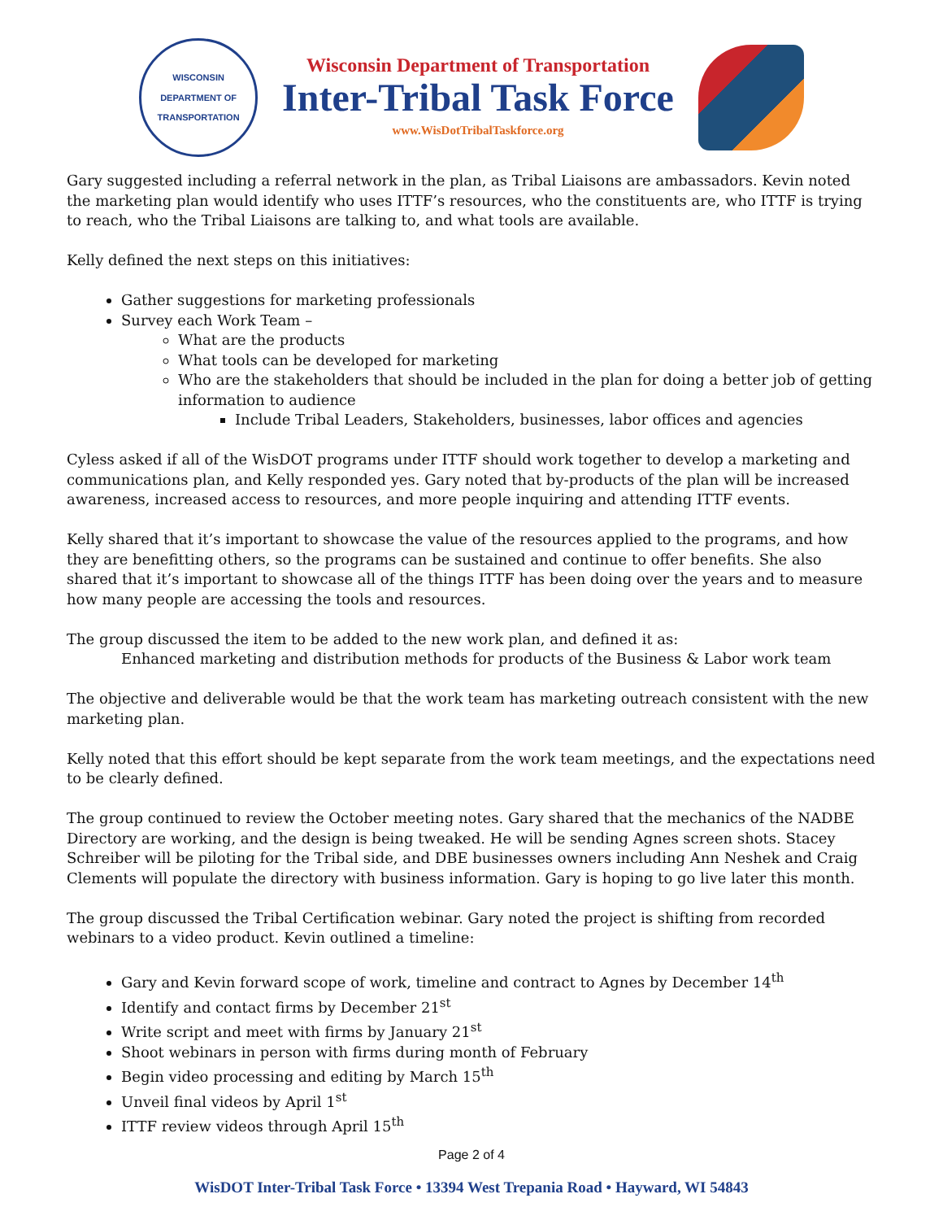WISCONSIN
DEPARTMENT OF TRANSPORTATION
Wisconsin Department of Transportation
Inter-Tribal Task Force
www.WisDotTribalTaskforce.org
Gary suggested including a referral network in the plan, as Tribal Liaisons are ambassadors. Kevin noted the marketing plan would identify who uses ITTF’s resources, who the constituents are, who ITTF is trying to reach, who the Tribal Liaisons are talking to, and what tools are available.
Kelly defined the next steps on this initiatives:
Gather suggestions for marketing professionals
Survey each Work Team –
What are the products
What tools can be developed for marketing
Who are the stakeholders that should be included in the plan for doing a better job of getting information to audience
Include Tribal Leaders, Stakeholders, businesses, labor offices and agencies
Cyless asked if all of the WisDOT programs under ITTF should work together to develop a marketing and communications plan, and Kelly responded yes. Gary noted that by-products of the plan will be increased awareness, increased access to resources, and more people inquiring and attending ITTF events.
Kelly shared that it’s important to showcase the value of the resources applied to the programs, and how they are benefitting others, so the programs can be sustained and continue to offer benefits. She also shared that it’s important to showcase all of the things ITTF has been doing over the years and to measure how many people are accessing the tools and resources.
The group discussed the item to be added to the new work plan, and defined it as:
Enhanced marketing and distribution methods for products of the Business & Labor work team
The objective and deliverable would be that the work team has marketing outreach consistent with the new marketing plan.
Kelly noted that this effort should be kept separate from the work team meetings, and the expectations need to be clearly defined.
The group continued to review the October meeting notes. Gary shared that the mechanics of the NADBE Directory are working, and the design is being tweaked. He will be sending Agnes screen shots. Stacey Schreiber will be piloting for the Tribal side, and DBE businesses owners including Ann Neshek and Craig Clements will populate the directory with business information. Gary is hoping to go live later this month.
The group discussed the Tribal Certification webinar. Gary noted the project is shifting from recorded webinars to a video product. Kevin outlined a timeline:
Gary and Kevin forward scope of work, timeline and contract to Agnes by December 14<sup>th</sup>
Identify and contact firms by December 21<sup>st</sup>
Write script and meet with firms by January 21<sup>st</sup>
Shoot webinars in person with firms during month of February
Begin video processing and editing by March 15<sup>th</sup>
Unveil final videos by April 1<sup>st</sup>
ITTF review videos through April 15<sup>th</sup>
Page 2 of 4
WisDOT Inter-Tribal Task Force • 13394 West Trepania Road • Hayward, WI 54843